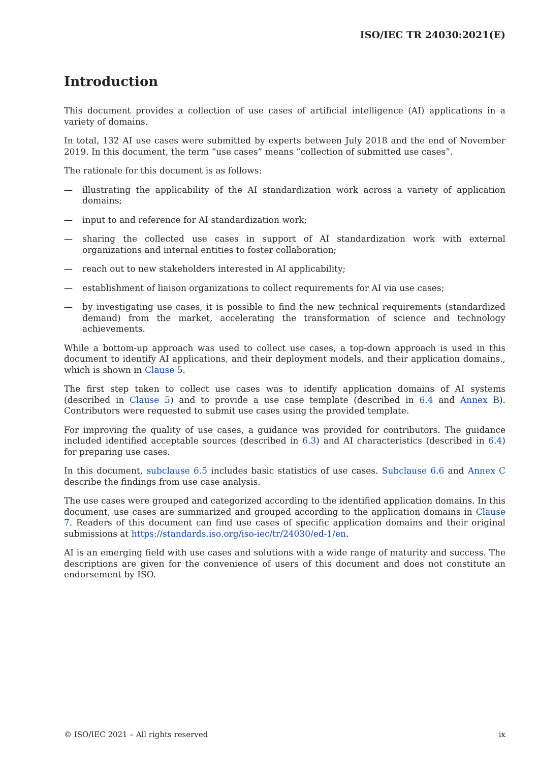ISO/IEC TR 24030:2021(E)
Introduction
This document provides a collection of use cases of artificial intelligence (AI) applications in a variety of domains.
In total, 132 AI use cases were submitted by experts between July 2018 and the end of November 2019. In this document, the term “use cases” means “collection of submitted use cases”.
The rationale for this document is as follows:
— illustrating the applicability of the AI standardization work across a variety of application domains;
— input to and reference for AI standardization work;
— sharing the collected use cases in support of AI standardization work with external organizations and internal entities to foster collaboration;
— reach out to new stakeholders interested in AI applicability;
— establishment of liaison organizations to collect requirements for AI via use cases;
— by investigating use cases, it is possible to find the new technical requirements (standardized demand) from the market, accelerating the transformation of science and technology achievements.
While a bottom-up approach was used to collect use cases, a top-down approach is used in this document to identify AI applications, and their deployment models, and their application domains., which is shown in Clause 5.
The first step taken to collect use cases was to identify application domains of AI systems (described in Clause 5) and to provide a use case template (described in 6.4 and Annex B). Contributors were requested to submit use cases using the provided template.
For improving the quality of use cases, a guidance was provided for contributors. The guidance included identified acceptable sources (described in 6.3) and AI characteristics (described in 6.4) for preparing use cases.
In this document, subclause 6.5 includes basic statistics of use cases. Subclause 6.6 and Annex C describe the findings from use case analysis.
The use cases were grouped and categorized according to the identified application domains. In this document, use cases are summarized and grouped according to the application domains in Clause 7. Readers of this document can find use cases of specific application domains and their original submissions at https://standards.iso.org/iso-iec/tr/24030/ed-1/en.
AI is an emerging field with use cases and solutions with a wide range of maturity and success. The descriptions are given for the convenience of users of this document and does not constitute an endorsement by ISO.
© ISO/IEC 2021 – All rights reserved ix